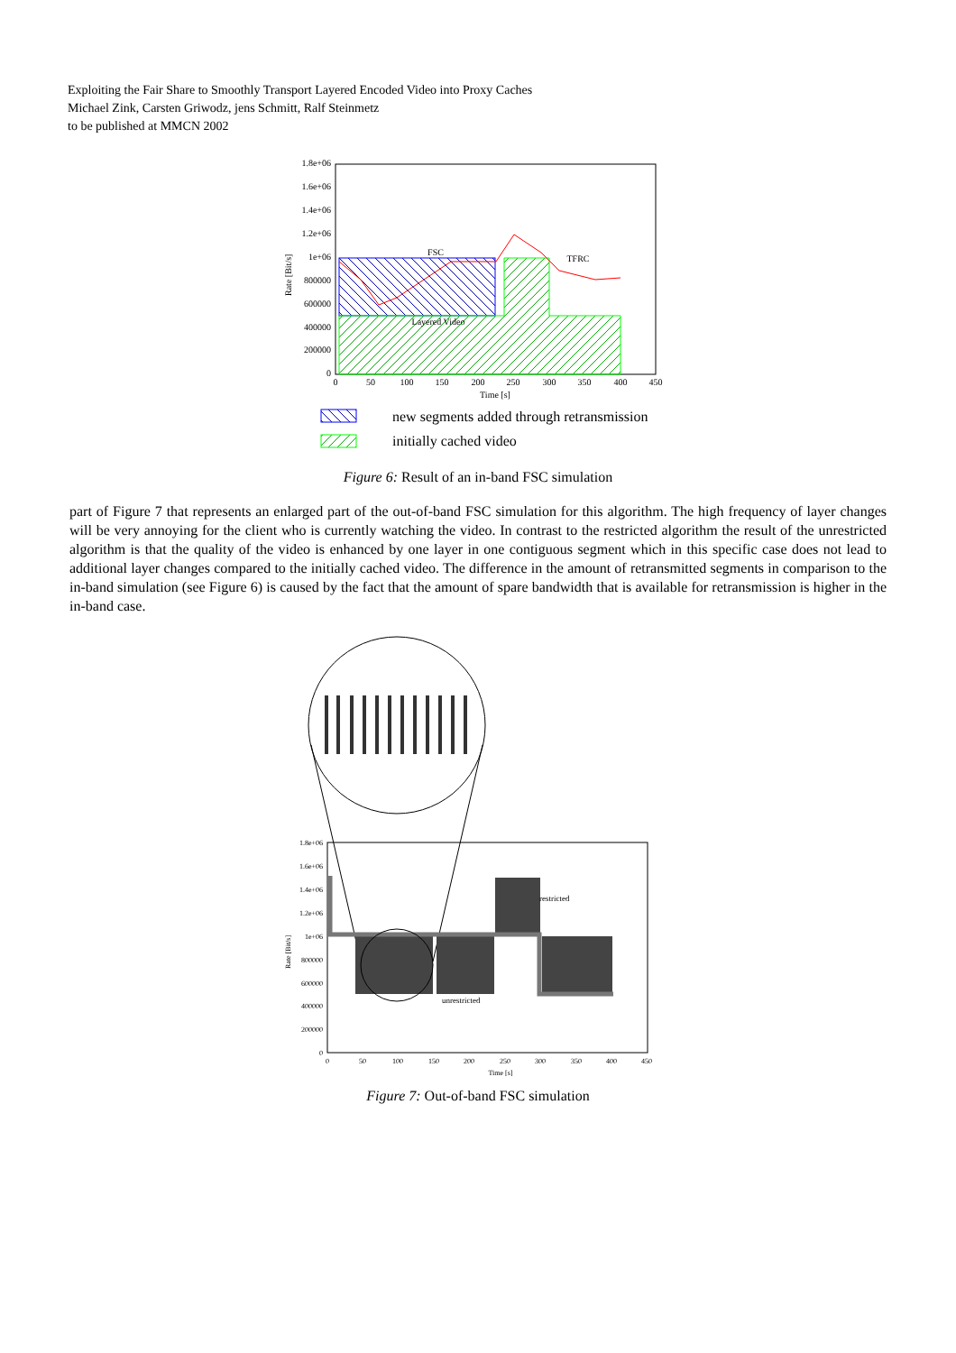Exploiting the Fair Share to Smoothly Transport Layered Encoded Video into Proxy Caches
Michael Zink, Carsten Griwodz, jens Schmitt, Ralf Steinmetz
to be published at MMCN 2002
1.8e+06
1.6e+06
1.4e+06
1.2e+06
1e+06
800000
600000
400000
200000
0
0
50
100
150
200
250
300
350
400
450
Time [s]
FSC
TFRC
Layered Video
Rate [Bit/s]
new segments added through retransmission
initially cached video
Figure 6: Result of an in-band FSC simulation
part of Figure 7 that represents an enlarged part of the out-of-band FSC simulation for this algorithm. The high frequency of layer changes will be very annoying for the client who is currently watching the video. In contrast to the restricted algorithm the result of the unrestricted algorithm is that the quality of the video is enhanced by one layer in one contiguous segment which in this specific case does not lead to additional layer changes compared to the initially cached video. The difference in the amount of retransmitted segments in comparison to the in-band simulation (see Figure 6) is caused by the fact that the amount of spare bandwidth that is available for retransmission is higher in the in-band case.
1.8e+06
1.6e+06
1.4e+06
1.2e+06
1e+06
800000
600000
400000
200000
0
0
50
100
150
200
250
300
350
400
450
Time [s]
restricted
unrestricted
Rate [Bit/s]
Figure 7: Out-of-band FSC simulation